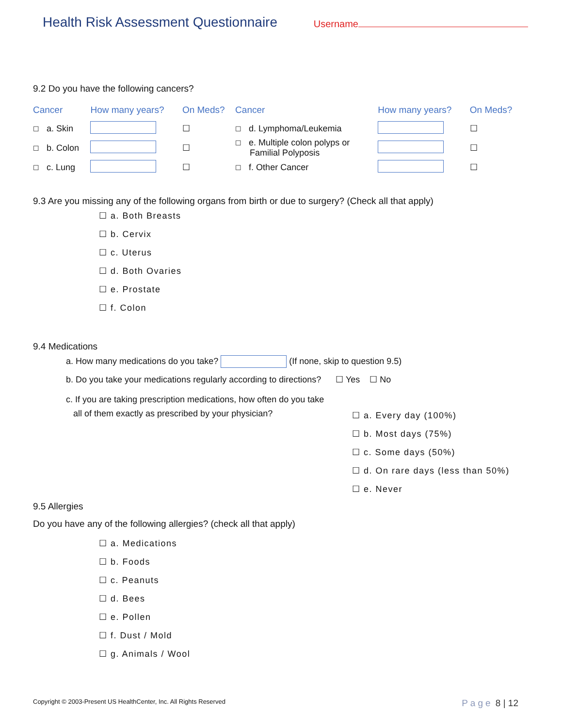Health Risk Assessment Questionnaire
Username
9.2 Do you have the following cancers?
| Cancer | How many years? | On Meds? | Cancer | How many years? | On Meds? |
| ☐ a. Skin | | ☐ | ☐ d. Lymphoma/Leukemia | | ☐ |
| ☐ b. Colon | | ☐ | ☐ e. Multiple colon polyps or Familial Polyposis | | ☐ |
| ☐ c. Lung | | ☐ | ☐ f. Other Cancer | | ☐ |
9.3 Are you missing any of the following organs from birth or due to surgery? (Check all that apply)
☐ a. Both Breasts
☐ b. Cervix
☐ c. Uterus
☐ d. Both Ovaries
☐ e. Prostate
☐ f. Colon
9.4 Medications
a. How many medications do you take? (If none, skip to question 9.5)
b. Do you take your medications regularly according to directions? ☐ Yes ☐ No
c. If you are taking prescription medications, how often do you take
all of them exactly as prescribed by your physician?
☐ a. Every day (100%)
☐ b. Most days (75%)
☐ c. Some days (50%)
☐ d. On rare days (less than 50%)
☐ e. Never
9.5 Allergies
Do you have any of the following allergies? (check all that apply)
☐ a. Medications
☐ b. Foods
☐ c. Peanuts
☐ d. Bees
☐ e. Pollen
☐ f. Dust / Mold
☐ g. Animals / Wool
Copyright © 2003-Present US HealthCenter, Inc. All Rights Reserved
Page 8 | 12